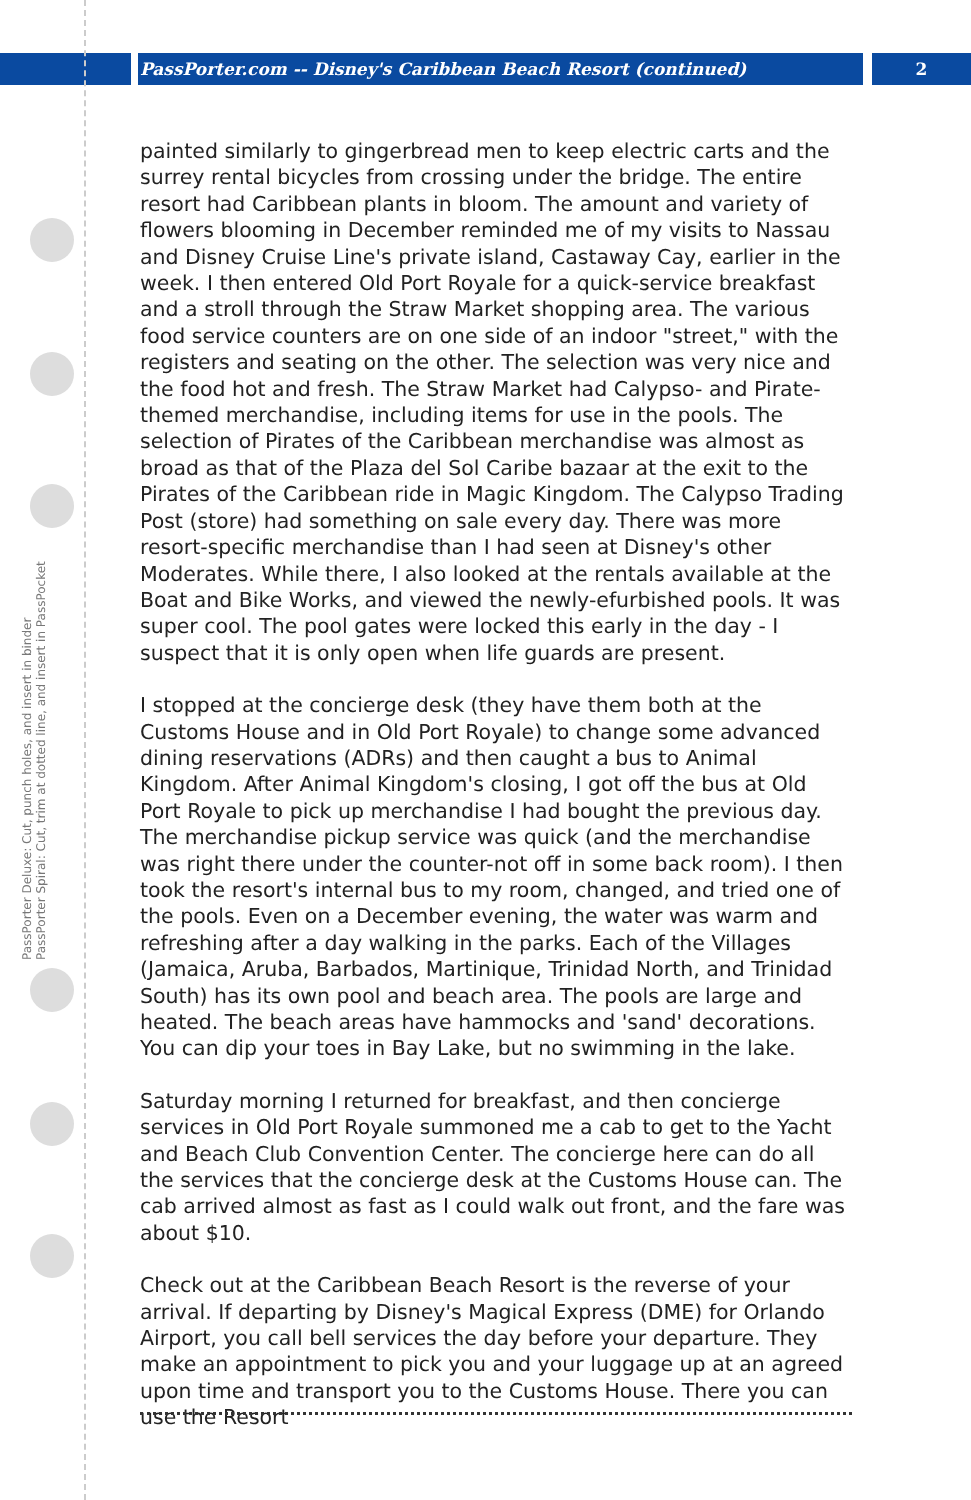PassPorter.com -- Disney's Caribbean Beach Resort (continued) 2
PassPorter Deluxe: Cut, punch holes, and insert in binder
PassPorter Spiral: Cut, trim at dotted line, and insert in PassPocket
painted similarly to gingerbread men to keep electric carts and the surrey rental bicycles from crossing under the bridge. The entire resort had Caribbean plants in bloom. The amount and variety of flowers blooming in December reminded me of my visits to Nassau and Disney Cruise Line's private island, Castaway Cay, earlier in the week. I then entered Old Port Royale for a quick-service breakfast and a stroll through the Straw Market shopping area. The various food service counters are on one side of an indoor "street," with the registers and seating on the other. The selection was very nice and the food hot and fresh. The Straw Market had Calypso- and Pirate-themed merchandise, including items for use in the pools. The selection of Pirates of the Caribbean merchandise was almost as broad as that of the Plaza del Sol Caribe bazaar at the exit to the Pirates of the Caribbean ride in Magic Kingdom. The Calypso Trading Post (store) had something on sale every day. There was more resort-specific merchandise than I had seen at Disney's other Moderates. While there, I also looked at the rentals available at the Boat and Bike Works, and viewed the newly-efurbished pools. It was super cool. The pool gates were locked this early in the day - I suspect that it is only open when life guards are present.
I stopped at the concierge desk (they have them both at the Customs House and in Old Port Royale) to change some advanced dining reservations (ADRs) and then caught a bus to Animal Kingdom. After Animal Kingdom's closing, I got off the bus at Old Port Royale to pick up merchandise I had bought the previous day. The merchandise pickup service was quick (and the merchandise was right there under the counter-not off in some back room). I then took the resort's internal bus to my room, changed, and tried one of the pools. Even on a December evening, the water was warm and refreshing after a day walking in the parks. Each of the Villages (Jamaica, Aruba, Barbados, Martinique, Trinidad North, and Trinidad South) has its own pool and beach area. The pools are large and heated. The beach areas have hammocks and 'sand' decorations. You can dip your toes in Bay Lake, but no swimming in the lake.
Saturday morning I returned for breakfast, and then concierge services in Old Port Royale summoned me a cab to get to the Yacht and Beach Club Convention Center. The concierge here can do all the services that the concierge desk at the Customs House can. The cab arrived almost as fast as I could walk out front, and the fare was about $10.
Check out at the Caribbean Beach Resort is the reverse of your arrival. If departing by Disney's Magical Express (DME) for Orlando Airport, you call bell services the day before your departure. They make an appointment to pick you and your luggage up at an agreed upon time and transport you to the Customs House. There you can use the Resort